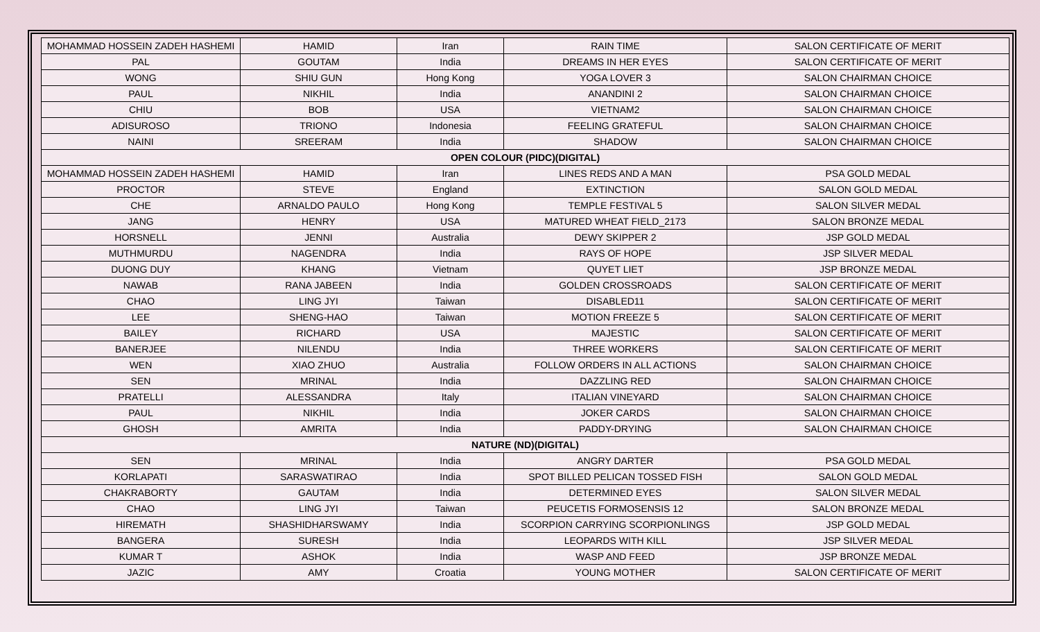| MOHAMMAD HOSSEIN ZADEH HASHEMI | HAMID | Iran | RAIN TIME | SALON CERTIFICATE OF MERIT |
| PAL | GOUTAM | India | DREAMS IN HER EYES | SALON CERTIFICATE OF MERIT |
| WONG | SHIU GUN | Hong Kong | YOGA LOVER 3 | SALON CHAIRMAN CHOICE |
| PAUL | NIKHIL | India | ANANDINI 2 | SALON CHAIRMAN CHOICE |
| CHIU | BOB | USA | VIETNAM2 | SALON CHAIRMAN CHOICE |
| ADISUROSO | TRIONO | Indonesia | FEELING GRATEFUL | SALON CHAIRMAN CHOICE |
| NAINI | SREERAM | India | SHADOW | SALON CHAIRMAN CHOICE |
| OPEN COLOUR (PIDC)(DIGITAL) | | | | |
| MOHAMMAD HOSSEIN ZADEH HASHEMI | HAMID | Iran | LINES REDS AND A MAN | PSA GOLD MEDAL |
| PROCTOR | STEVE | England | EXTINCTION | SALON GOLD MEDAL |
| CHE | ARNALDO PAULO | Hong Kong | TEMPLE FESTIVAL 5 | SALON SILVER MEDAL |
| JANG | HENRY | USA | MATURED WHEAT FIELD_2173 | SALON BRONZE MEDAL |
| HORSNELL | JENNI | Australia | DEWY SKIPPER 2 | JSP GOLD MEDAL |
| MUTHMURDU | NAGENDRA | India | RAYS OF HOPE | JSP SILVER MEDAL |
| DUONG DUY | KHANG | Vietnam | QUYET LIET | JSP BRONZE MEDAL |
| NAWAB | RANA JABEEN | India | GOLDEN CROSSROADS | SALON CERTIFICATE OF MERIT |
| CHAO | LING JYI | Taiwan | DISABLED11 | SALON CERTIFICATE OF MERIT |
| LEE | SHENG-HAO | Taiwan | MOTION FREEZE 5 | SALON CERTIFICATE OF MERIT |
| BAILEY | RICHARD | USA | MAJESTIC | SALON CERTIFICATE OF MERIT |
| BANERJEE | NILENDU | India | THREE WORKERS | SALON CERTIFICATE OF MERIT |
| WEN | XIAO ZHUO | Australia | FOLLOW ORDERS IN ALL ACTIONS | SALON CHAIRMAN CHOICE |
| SEN | MRINAL | India | DAZZLING RED | SALON CHAIRMAN CHOICE |
| PRATELLI | ALESSANDRA | Italy | ITALIAN VINEYARD | SALON CHAIRMAN CHOICE |
| PAUL | NIKHIL | India | JOKER CARDS | SALON CHAIRMAN CHOICE |
| GHOSH | AMRITA | India | PADDY-DRYING | SALON CHAIRMAN CHOICE |
| NATURE (ND)(DIGITAL) | | | | |
| SEN | MRINAL | India | ANGRY DARTER | PSA GOLD MEDAL |
| KORLAPATI | SARASWATIRAO | India | SPOT BILLED PELICAN TOSSED FISH | SALON GOLD MEDAL |
| CHAKRABORTY | GAUTAM | India | DETERMINED EYES | SALON SILVER MEDAL |
| CHAO | LING JYI | Taiwan | PEUCETIS FORMOSENSIS 12 | SALON BRONZE MEDAL |
| HIREMATH | SHASHIDHARSWAMY | India | SCORPION CARRYING SCORPIONLINGS | JSP GOLD MEDAL |
| BANGERA | SURESH | India | LEOPARDS WITH KILL | JSP SILVER MEDAL |
| KUMAR T | ASHOK | India | WASP AND FEED | JSP BRONZE MEDAL |
| JAZIC | AMY | Croatia | YOUNG MOTHER | SALON CERTIFICATE OF MERIT |